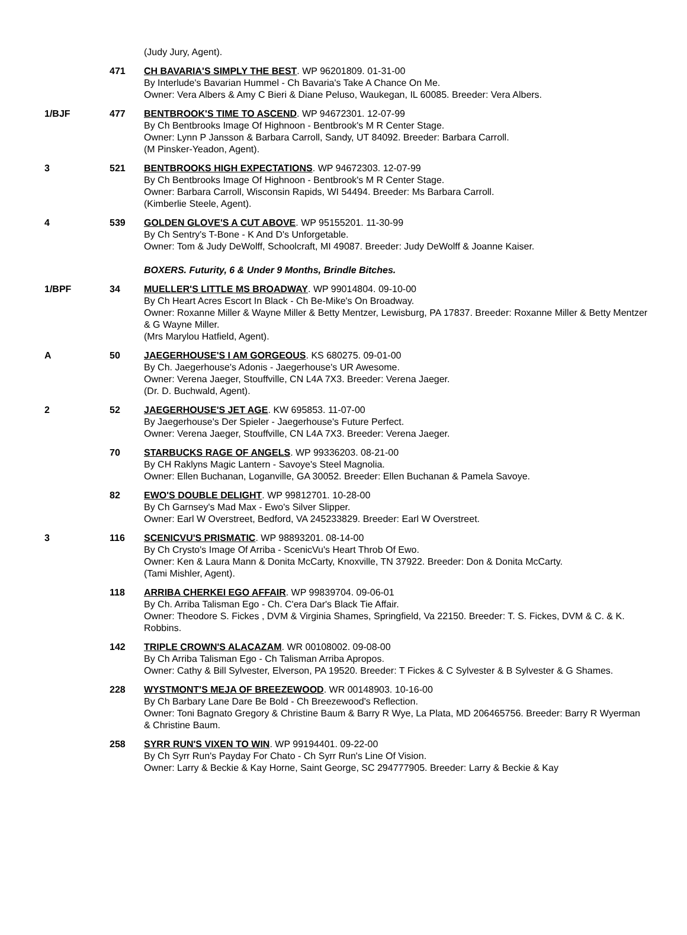| | | (Judy Jury, Agent). |
| | 471 | CH BAVARIA'S SIMPLY THE BEST . WP 96201809. 01-31-00 By Interlude's Bavarian Hummel - Ch Bavaria's Take A Chance On Me. Owner: Vera Albers & Amy C Bieri & Diane Peluso, Waukegan, IL 60085. Breeder: Vera Albers. |
| 1/BJF | 477 | BENTBROOK'S TIME TO ASCEND . WP 94672301. 12-07-99 By Ch Bentbrooks Image Of Highnoon - Bentbrook's M R Center Stage. Owner: Lynn P Jansson & Barbara Carroll, Sandy, UT 84092. Breeder: Barbara Carroll. (M Pinsker-Yeadon, Agent). |
| 3 | 521 | BENTBROOKS HIGH EXPECTATIONS . WP 94672303. 12-07-99 By Ch Bentbrooks Image Of Highnoon - Bentbrook's M R Center Stage. Owner: Barbara Carroll, Wisconsin Rapids, WI 54494. Breeder: Ms Barbara Carroll. (Kimberlie Steele, Agent). |
| 4 | 539 | GOLDEN GLOVE'S A CUT ABOVE . WP 95155201. 11-30-99 By Ch Sentry's T-Bone - K And D's Unforgetable. Owner: Tom & Judy DeWolff, Schoolcraft, MI 49087. Breeder: Judy DeWolff & Joanne Kaiser. |
| | | BOXERS. Futurity, 6 & Under 9 Months, Brindle Bitches. |
| 1/BPF | 34 | MUELLER'S LITTLE MS BROADWAY . WP 99014804. 09-10-00 By Ch Heart Acres Escort In Black - Ch Be-Mike's On Broadway. Owner: Roxanne Miller & Wayne Miller & Betty Mentzer, Lewisburg, PA 17837. Breeder: Roxanne Miller & Betty Mentzer & G Wayne Miller. (Mrs Marylou Hatfield, Agent). |
| A | 50 | JAEGERHOUSE'S I AM GORGEOUS . KS 680275. 09-01-00 By Ch. Jaegerhouse's Adonis - Jaegerhouse's UR Awesome. Owner: Verena Jaeger, Stouffville, CN L4A 7X3. Breeder: Verena Jaeger. (Dr. D. Buchwald, Agent). |
| 2 | 52 | JAEGERHOUSE'S JET AGE . KW 695853. 11-07-00 By Jaegerhouse's Der Spieler - Jaegerhouse's Future Perfect. Owner: Verena Jaeger, Stouffville, CN L4A 7X3. Breeder: Verena Jaeger. |
| | 70 | STARBUCKS RAGE OF ANGELS . WP 99336203. 08-21-00 By CH Raklyns Magic Lantern - Savoye's Steel Magnolia. Owner: Ellen Buchanan, Loganville, GA 30052. Breeder: Ellen Buchanan & Pamela Savoye. |
| | 82 | EWO'S DOUBLE DELIGHT . WP 99812701. 10-28-00 By Ch Garnsey's Mad Max - Ewo's Silver Slipper. Owner: Earl W Overstreet, Bedford, VA 245233829. Breeder: Earl W Overstreet. |
| 3 | 116 | SCENICVU'S PRISMATIC . WP 98893201. 08-14-00 By Ch Crysto's Image Of Arriba - ScenicVu's Heart Throb Of Ewo. Owner: Ken & Laura Mann & Donita McCarty, Knoxville, TN 37922. Breeder: Don & Donita McCarty. (Tami Mishler, Agent). |
| | 118 | ARRIBA CHERKEI EGO AFFAIR . WP 99839704. 09-06-01 By Ch. Arriba Talisman Ego - Ch. C'era Dar's Black Tie Affair. Owner: Theodore S. Fickes , DVM & Virginia Shames, Springfield, Va 22150. Breeder: T. S. Fickes, DVM & C. & K. Robbins. |
| | 142 | TRIPLE CROWN'S ALACAZAM . WR 00108002. 09-08-00 By Ch Arriba Talisman Ego - Ch Talisman Arriba Apropos. Owner: Cathy & Bill Sylvester, Elverson, PA 19520. Breeder: T Fickes & C Sylvester & B Sylvester & G Shames. |
| | 228 | WYSTMONT'S MEJA OF BREEZEWOOD . WR 00148903. 10-16-00 By Ch Barbary Lane Dare Be Bold - Ch Breezewood's Reflection. Owner: Toni Bagnato Gregory & Christine Baum & Barry R Wye, La Plata, MD 206465756. Breeder: Barry R Wyerman & Christine Baum. |
| | 258 | SYRR RUN'S VIXEN TO WIN . WP 99194401. 09-22-00 By Ch Syrr Run's Payday For Chato - Ch Syrr Run's Line Of Vision. Owner: Larry & Beckie & Kay Horne, Saint George, SC 294777905. Breeder: Larry & Beckie & Kay |